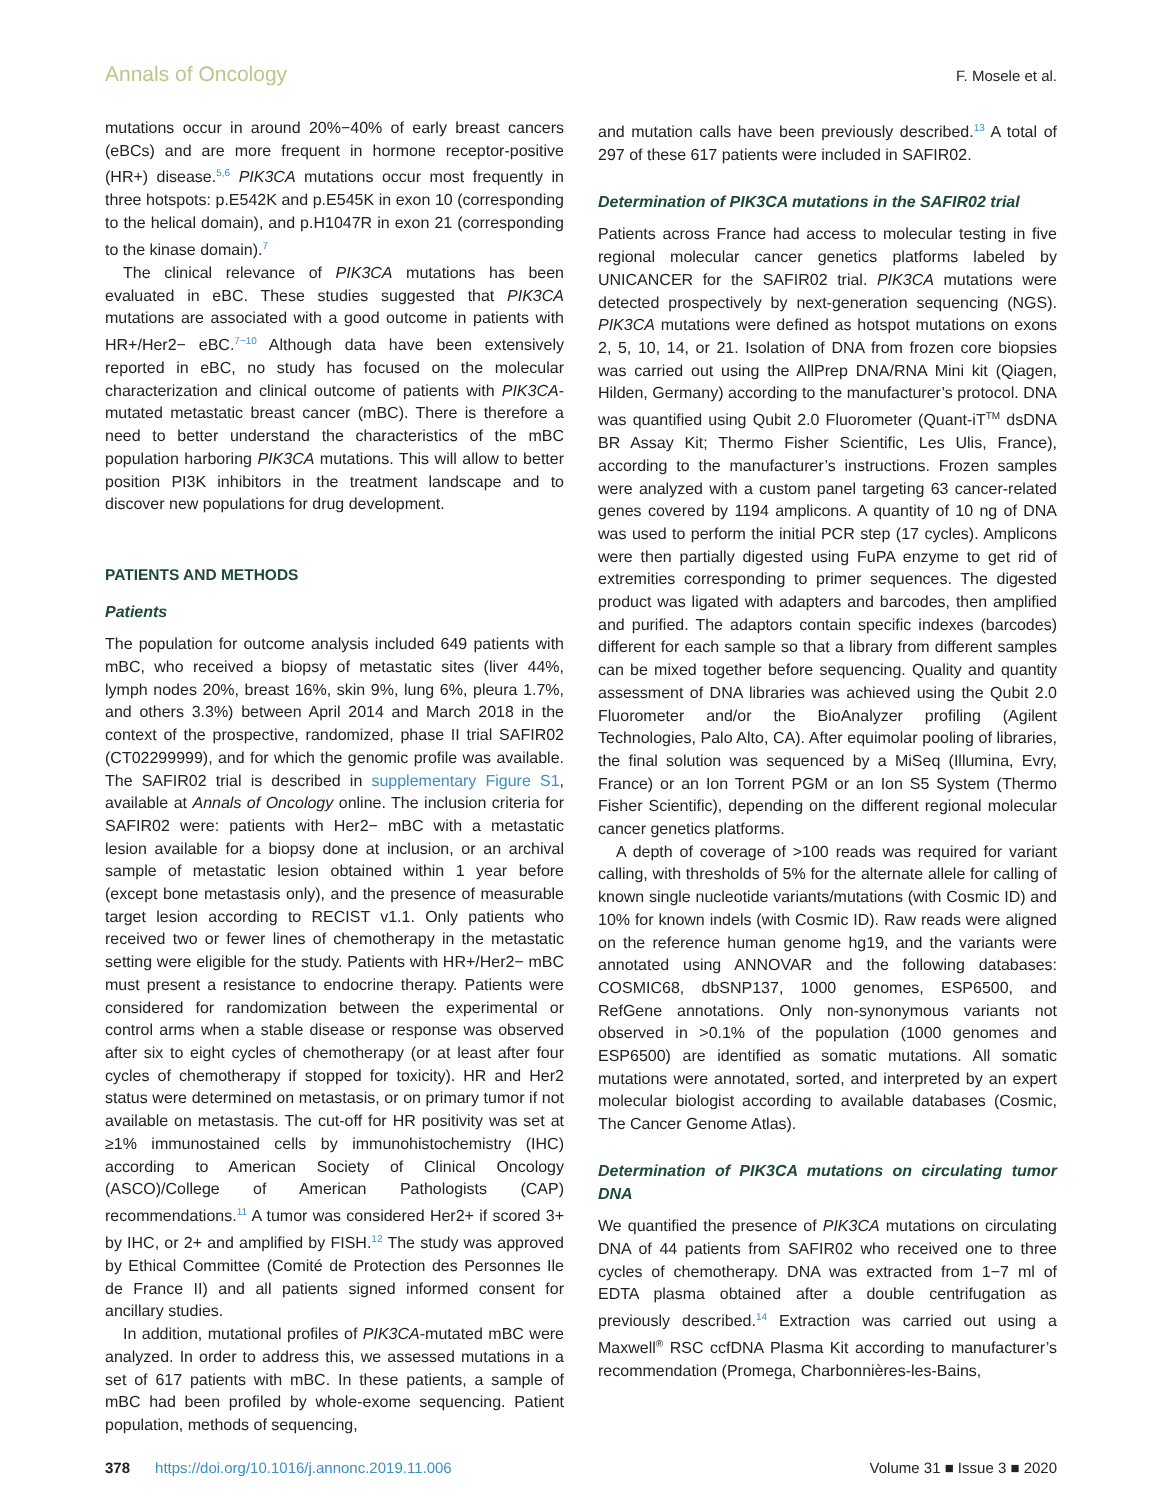Annals of Oncology F. Mosele et al.
mutations occur in around 20%−40% of early breast cancers (eBCs) and are more frequent in hormone receptor-positive (HR+) disease.<sup>5,6</sup> PIK3CA mutations occur most frequently in three hotspots: p.E542K and p.E545K in exon 10 (corresponding to the helical domain), and p.H1047R in exon 21 (corresponding to the kinase domain).<sup>7</sup>
The clinical relevance of PIK3CA mutations has been evaluated in eBC. These studies suggested that PIK3CA mutations are associated with a good outcome in patients with HR+/Her2− eBC.<sup>7−10</sup> Although data have been extensively reported in eBC, no study has focused on the molecular characterization and clinical outcome of patients with PIK3CA-mutated metastatic breast cancer (mBC). There is therefore a need to better understand the characteristics of the mBC population harboring PIK3CA mutations. This will allow to better position PI3K inhibitors in the treatment landscape and to discover new populations for drug development.
PATIENTS AND METHODS
Patients
The population for outcome analysis included 649 patients with mBC, who received a biopsy of metastatic sites (liver 44%, lymph nodes 20%, breast 16%, skin 9%, lung 6%, pleura 1.7%, and others 3.3%) between April 2014 and March 2018 in the context of the prospective, randomized, phase II trial SAFIR02 (CT02299999), and for which the genomic profile was available. The SAFIR02 trial is described in supplementary Figure S1, available at Annals of Oncology online. The inclusion criteria for SAFIR02 were: patients with Her2− mBC with a metastatic lesion available for a biopsy done at inclusion, or an archival sample of metastatic lesion obtained within 1 year before (except bone metastasis only), and the presence of measurable target lesion according to RECIST v1.1. Only patients who received two or fewer lines of chemotherapy in the metastatic setting were eligible for the study. Patients with HR+/Her2− mBC must present a resistance to endocrine therapy. Patients were considered for randomization between the experimental or control arms when a stable disease or response was observed after six to eight cycles of chemotherapy (or at least after four cycles of chemotherapy if stopped for toxicity). HR and Her2 status were determined on metastasis, or on primary tumor if not available on metastasis. The cut-off for HR positivity was set at ≥1% immunostained cells by immunohistochemistry (IHC) according to American Society of Clinical Oncology (ASCO)/College of American Pathologists (CAP) recommendations.<sup>11</sup> A tumor was considered Her2+ if scored 3+ by IHC, or 2+ and amplified by FISH.<sup>12</sup> The study was approved by Ethical Committee (Comité de Protection des Personnes Ile de France II) and all patients signed informed consent for ancillary studies.
In addition, mutational profiles of PIK3CA-mutated mBC were analyzed. In order to address this, we assessed mutations in a set of 617 patients with mBC. In these patients, a sample of mBC had been profiled by whole-exome sequencing. Patient population, methods of sequencing,
and mutation calls have been previously described.<sup>13</sup> A total of 297 of these 617 patients were included in SAFIR02.
Determination of PIK3CA mutations in the SAFIR02 trial
Patients across France had access to molecular testing in five regional molecular cancer genetics platforms labeled by UNICANCER for the SAFIR02 trial. PIK3CA mutations were detected prospectively by next-generation sequencing (NGS). PIK3CA mutations were defined as hotspot mutations on exons 2, 5, 10, 14, or 21. Isolation of DNA from frozen core biopsies was carried out using the AllPrep DNA/RNA Mini kit (Qiagen, Hilden, Germany) according to the manufacturer’s protocol. DNA was quantified using Qubit 2.0 Fluorometer (Quant-iT<sup>TM</sup> dsDNA BR Assay Kit; Thermo Fisher Scientific, Les Ulis, France), according to the manufacturer’s instructions. Frozen samples were analyzed with a custom panel targeting 63 cancer-related genes covered by 1194 amplicons. A quantity of 10 ng of DNA was used to perform the initial PCR step (17 cycles). Amplicons were then partially digested using FuPA enzyme to get rid of extremities corresponding to primer sequences. The digested product was ligated with adapters and barcodes, then amplified and purified. The adaptors contain specific indexes (barcodes) different for each sample so that a library from different samples can be mixed together before sequencing. Quality and quantity assessment of DNA libraries was achieved using the Qubit 2.0 Fluorometer and/or the BioAnalyzer profiling (Agilent Technologies, Palo Alto, CA). After equimolar pooling of libraries, the final solution was sequenced by a MiSeq (Illumina, Evry, France) or an Ion Torrent PGM or an Ion S5 System (Thermo Fisher Scientific), depending on the different regional molecular cancer genetics platforms.
A depth of coverage of >100 reads was required for variant calling, with thresholds of 5% for the alternate allele for calling of known single nucleotide variants/mutations (with Cosmic ID) and 10% for known indels (with Cosmic ID). Raw reads were aligned on the reference human genome hg19, and the variants were annotated using ANNOVAR and the following databases: COSMIC68, dbSNP137, 1000 genomes, ESP6500, and RefGene annotations. Only non-synonymous variants not observed in >0.1% of the population (1000 genomes and ESP6500) are identified as somatic mutations. All somatic mutations were annotated, sorted, and interpreted by an expert molecular biologist according to available databases (Cosmic, The Cancer Genome Atlas).
Determination of PIK3CA mutations on circulating tumor DNA
We quantified the presence of PIK3CA mutations on circulating DNA of 44 patients from SAFIR02 who received one to three cycles of chemotherapy. DNA was extracted from 1−7 ml of EDTA plasma obtained after a double centrifugation as previously described.<sup>14</sup> Extraction was carried out using a Maxwell<sup>®</sup> RSC ccfDNA Plasma Kit according to manufacturer’s recommendation (Promega, Charbonnières-les-Bains,
378 https://doi.org/10.1016/j.annonc.2019.11.006 Volume 31 ■ Issue 3 ■ 2020